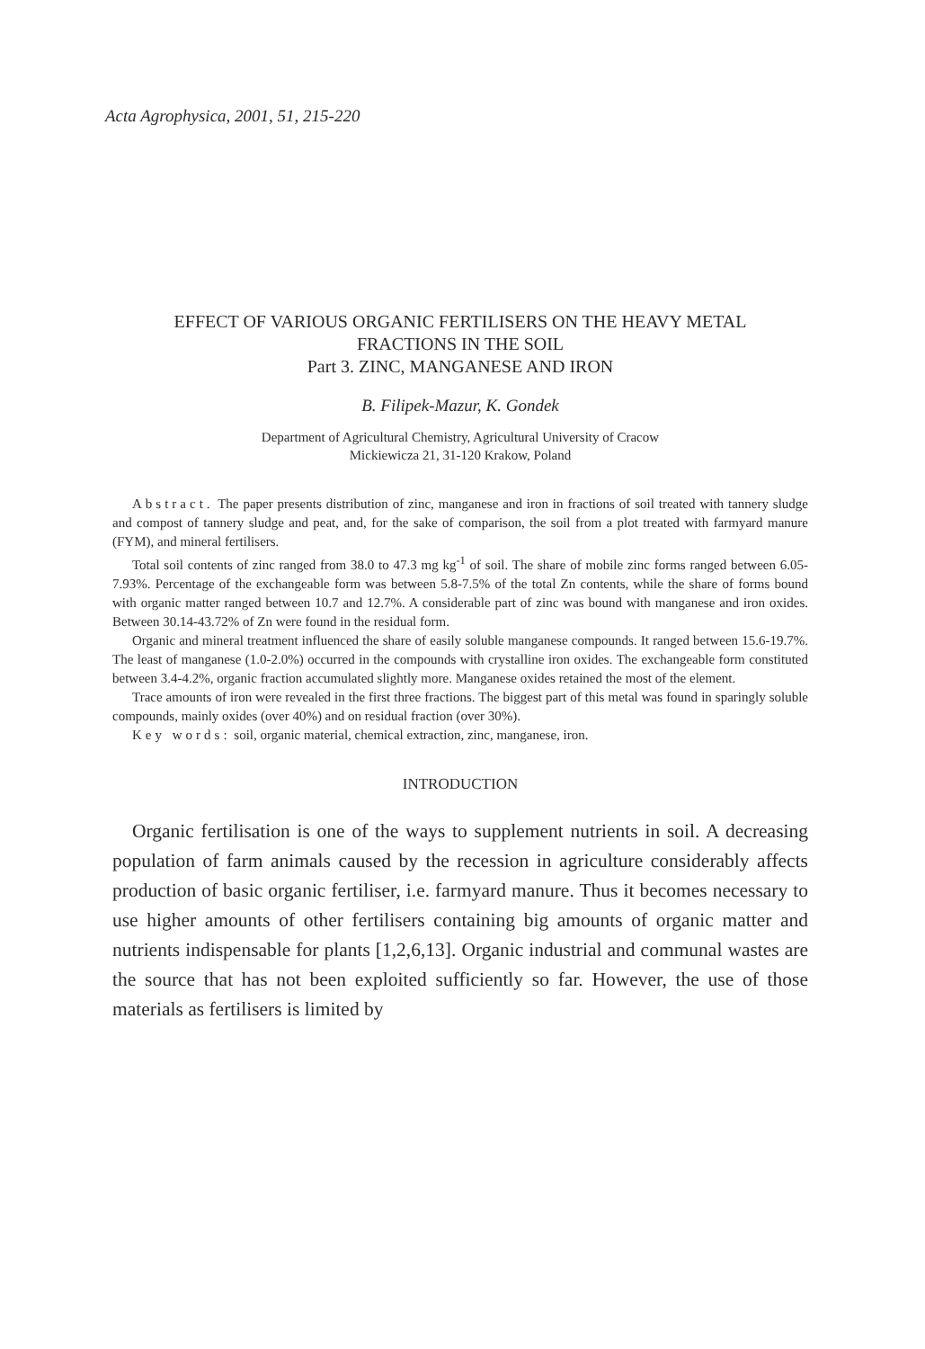Acta Agrophysica, 2001, 51, 215-220
EFFECT OF VARIOUS ORGANIC FERTILISERS ON THE HEAVY METAL
FRACTIONS IN THE SOIL
Part 3. ZINC, MANGANESE AND IRON
B. Filipek-Mazur, K. Gondek
Department of Agricultural Chemistry, Agricultural University of Cracow
Mickiewicza 21, 31-120 Krakow, Poland
Abstract. The paper presents distribution of zinc, manganese and iron in fractions of soil treated with tannery sludge and compost of tannery sludge and peat, and, for the sake of comparison, the soil from a plot treated with farmyard manure (FYM), and mineral fertilisers.
Total soil contents of zinc ranged from 38.0 to 47.3 mg kg<sup>-1</sup> of soil. The share of mobile zinc forms ranged between 6.05-7.93%. Percentage of the exchangeable form was between 5.8-7.5% of the total Zn contents, while the share of forms bound with organic matter ranged between 10.7 and 12.7%. A considerable part of zinc was bound with manganese and iron oxides. Between 30.14-43.72% of Zn were found in the residual form.
Organic and mineral treatment influenced the share of easily soluble manganese compounds. It ranged between 15.6-19.7%. The least of manganese (1.0-2.0%) occurred in the compounds with crystalline iron oxides. The exchangeable form constituted between 3.4-4.2%, organic fraction accumulated slightly more. Manganese oxides retained the most of the element.
Trace amounts of iron were revealed in the first three fractions. The biggest part of this metal was found in sparingly soluble compounds, mainly oxides (over 40%) and on residual fraction (over 30%).
Key words: soil, organic material, chemical extraction, zinc, manganese, iron.
INTRODUCTION
Organic fertilisation is one of the ways to supplement nutrients in soil. A decreasing population of farm animals caused by the recession in agriculture considerably affects production of basic organic fertiliser, i.e. farmyard manure. Thus it becomes necessary to use higher amounts of other fertilisers containing big amounts of organic matter and nutrients indispensable for plants [1,2,6,13]. Organic industrial and communal wastes are the source that has not been exploited sufficiently so far. However, the use of those materials as fertilisers is limited by